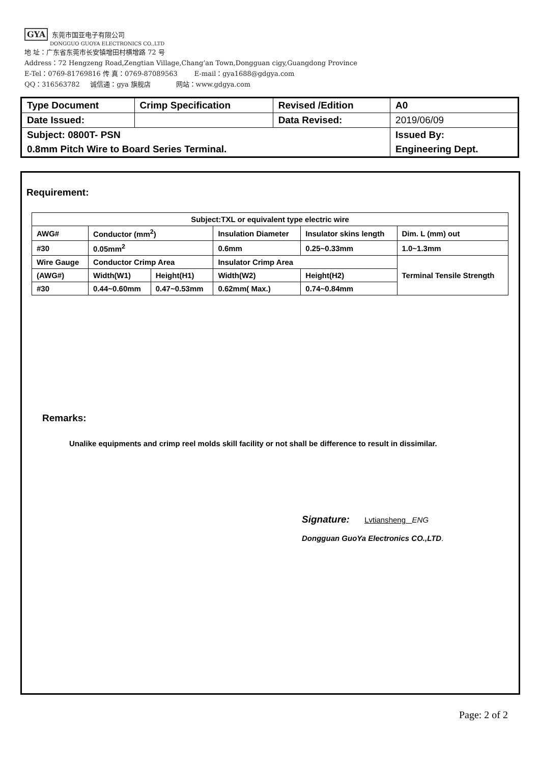GYA 东莞市国亚电子有限公司
DONGGUO GUOYA ELECTRONICS CO.,LTD
地 址：广东省东莞市长安镇增田村横增路 72 号
Address：72 Hengzeng Road,Zengtian Village,Chang’an Town,Dongguan cigy,Guangdong Province
E-Tel：0769-81769816 传 真：0769-87089563 E-mail：gya1688@gdgya.com
QQ：316563782 诚信通：gya 旗舰店 网站：www.gdgya.com
| Type Document | Crimp Specification | Revised /Edition | A0 |
| Date Issued: | | Data Revised: | 2019/06/09 |
| Subject: 0800T- PSN | | | Issued By: |
| 0.8mm Pitch Wire to Board Series Terminal. | | | Engineering Dept. |
Requirement:
| Subject:TXL or equivalent type electric wire | | | | | | |
| --- | --- | --- | --- | --- | --- | --- |
| AWG# | Conductor (mm<sup>2</sup>) | | Insulation Diameter | | Insulator skins length | Dim. L (mm) out |
| #30 | 0.05mm<sup>2</sup> | | 0.6mm | | 0.25~0.33mm | 1.0~1.3mm |
| Wire Gauge | Conductor Crimp Area | | Insulator Crimp Area | | | Terminal Tensile Strength |
| (AWG#) | Width(W1) | Height(H1) | Width(W2) | Height(H2) | | |
| #30 | 0.44~0.60mm | 0.47~0.53mm | 0.62mm( Max.) | 0.74~0.84mm | | |
Remarks:
Unalike equipments and crimp reel molds skill facility or not shall be difference to result in dissimilar.
Signature: Lvtiansheng ENG
Dongguan GuoYa Electronics CO.,LTD.
Page: 2 of 2